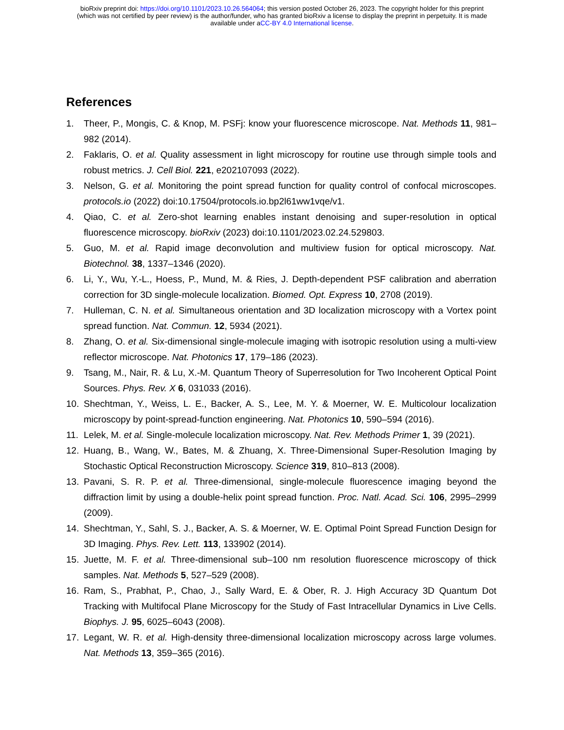bioRxiv preprint doi: https://doi.org/10.1101/2023.10.26.564064; this version posted October 26, 2023. The copyright holder for this preprint
(which was not certified by peer review) is the author/funder, who has granted bioRxiv a license to display the preprint in perpetuity. It is made
available under aCC-BY 4.0 International license.
References
1. Theer, P., Mongis, C. & Knop, M. PSFj: know your fluorescence microscope. Nat. Methods 11, 981–982 (2014).
2. Faklaris, O. et al. Quality assessment in light microscopy for routine use through simple tools and robust metrics. J. Cell Biol. 221, e202107093 (2022).
3. Nelson, G. et al. Monitoring the point spread function for quality control of confocal microscopes. protocols.io (2022) doi:10.17504/protocols.io.bp2l61ww1vqe/v1.
4. Qiao, C. et al. Zero-shot learning enables instant denoising and super-resolution in optical fluorescence microscopy. bioRxiv (2023) doi:10.1101/2023.02.24.529803.
5. Guo, M. et al. Rapid image deconvolution and multiview fusion for optical microscopy. Nat. Biotechnol. 38, 1337–1346 (2020).
6. Li, Y., Wu, Y.-L., Hoess, P., Mund, M. & Ries, J. Depth-dependent PSF calibration and aberration correction for 3D single-molecule localization. Biomed. Opt. Express 10, 2708 (2019).
7. Hulleman, C. N. et al. Simultaneous orientation and 3D localization microscopy with a Vortex point spread function. Nat. Commun. 12, 5934 (2021).
8. Zhang, O. et al. Six-dimensional single-molecule imaging with isotropic resolution using a multi-view reflector microscope. Nat. Photonics 17, 179–186 (2023).
9. Tsang, M., Nair, R. & Lu, X.-M. Quantum Theory of Superresolution for Two Incoherent Optical Point Sources. Phys. Rev. X 6, 031033 (2016).
10. Shechtman, Y., Weiss, L. E., Backer, A. S., Lee, M. Y. & Moerner, W. E. Multicolour localization microscopy by point-spread-function engineering. Nat. Photonics 10, 590–594 (2016).
11. Lelek, M. et al. Single-molecule localization microscopy. Nat. Rev. Methods Primer 1, 39 (2021).
12. Huang, B., Wang, W., Bates, M. & Zhuang, X. Three-Dimensional Super-Resolution Imaging by Stochastic Optical Reconstruction Microscopy. Science 319, 810–813 (2008).
13. Pavani, S. R. P. et al. Three-dimensional, single-molecule fluorescence imaging beyond the diffraction limit by using a double-helix point spread function. Proc. Natl. Acad. Sci. 106, 2995–2999 (2009).
14. Shechtman, Y., Sahl, S. J., Backer, A. S. & Moerner, W. E. Optimal Point Spread Function Design for 3D Imaging. Phys. Rev. Lett. 113, 133902 (2014).
15. Juette, M. F. et al. Three-dimensional sub–100 nm resolution fluorescence microscopy of thick samples. Nat. Methods 5, 527–529 (2008).
16. Ram, S., Prabhat, P., Chao, J., Sally Ward, E. & Ober, R. J. High Accuracy 3D Quantum Dot Tracking with Multifocal Plane Microscopy for the Study of Fast Intracellular Dynamics in Live Cells. Biophys. J. 95, 6025–6043 (2008).
17. Legant, W. R. et al. High-density three-dimensional localization microscopy across large volumes. Nat. Methods 13, 359–365 (2016).